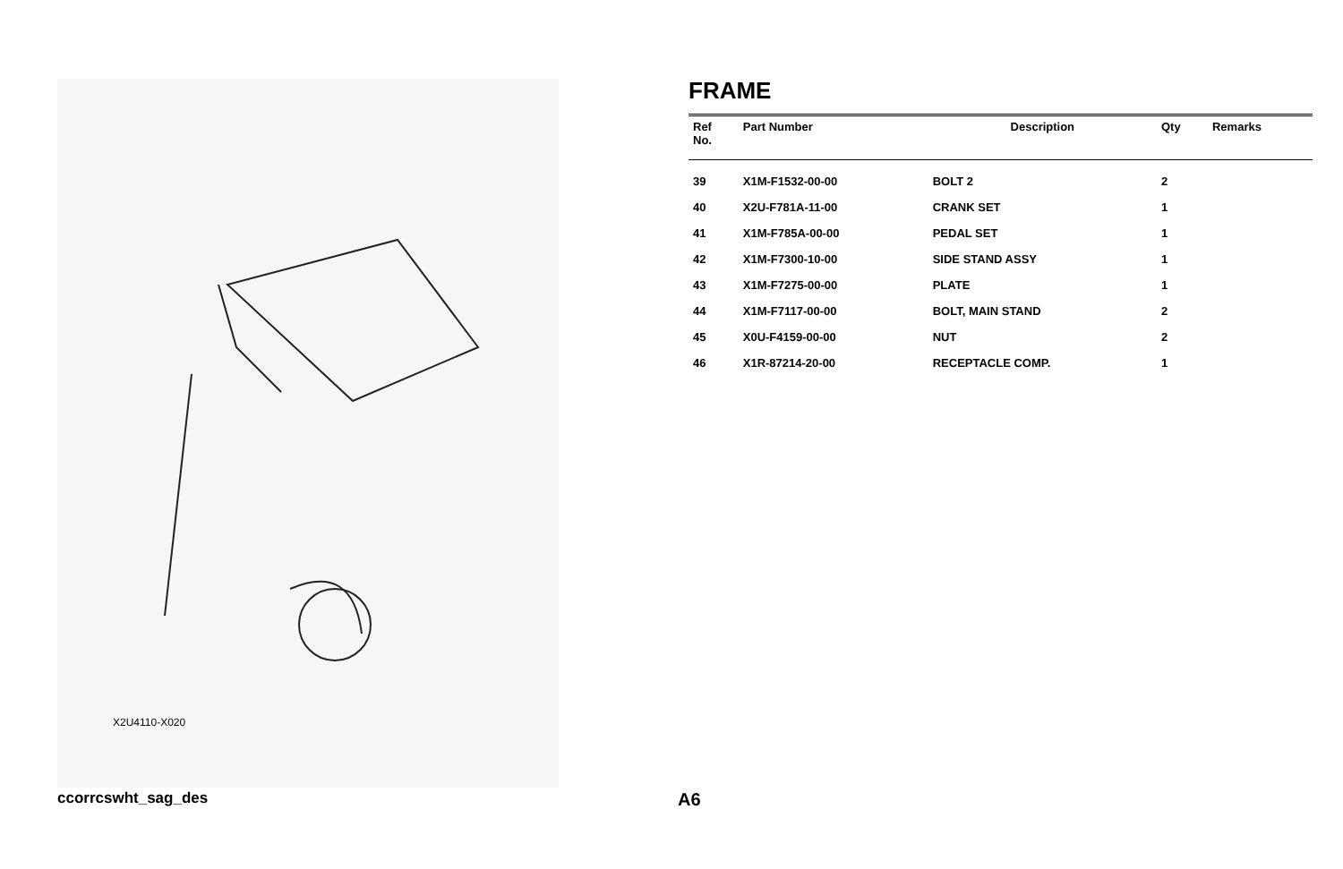X2U4110-X020
FRAME
| Ref No. | Part Number | Description | Qty | Remarks |
| --- | --- | --- | --- | --- |
| 39 | X1M-F1532-00-00 | BOLT 2 | 2 | |
| 40 | X2U-F781A-11-00 | CRANK SET | 1 | |
| 41 | X1M-F785A-00-00 | PEDAL SET | 1 | |
| 42 | X1M-F7300-10-00 | SIDE STAND ASSY | 1 | |
| 43 | X1M-F7275-00-00 | PLATE | 1 | |
| 44 | X1M-F7117-00-00 | BOLT, MAIN STAND | 2 | |
| 45 | X0U-F4159-00-00 | NUT | 2 | |
| 46 | X1R-87214-20-00 | RECEPTACLE COMP. | 1 | |
ccorrcswht_sag_des A6